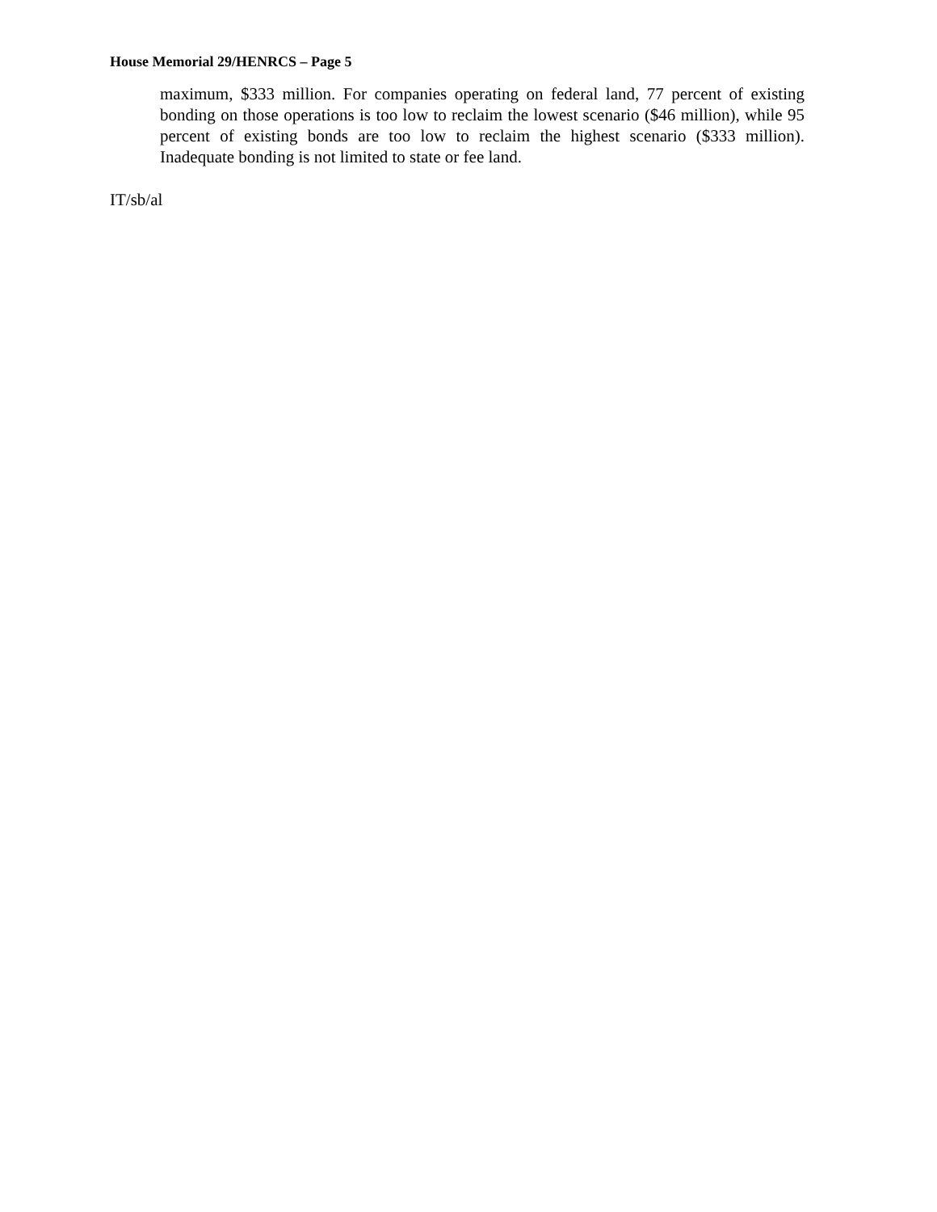House Memorial 29/HENRCS – Page 5
maximum, $333 million. For companies operating on federal land, 77 percent of existing bonding on those operations is too low to reclaim the lowest scenario ($46 million), while 95 percent of existing bonds are too low to reclaim the highest scenario ($333 million). Inadequate bonding is not limited to state or fee land.
IT/sb/al